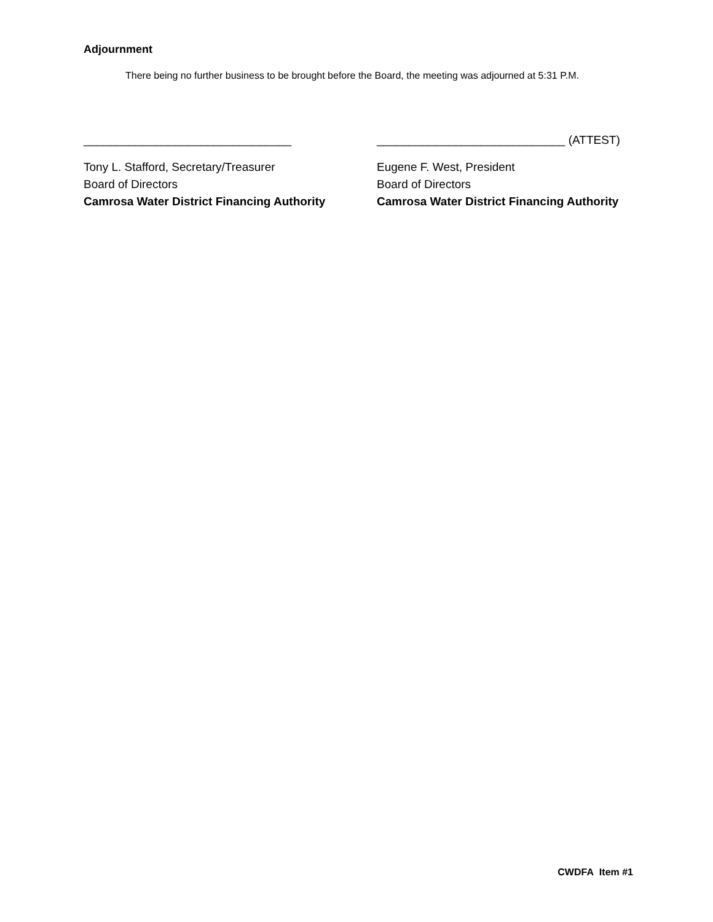Adjournment
There being no further business to be brought before the Board, the meeting was adjourned at 5:31 P.M.
________________________________
Tony L. Stafford, Secretary/Treasurer
Board of Directors
Camrosa Water District Financing Authority
_____________________________ (ATTEST)
Eugene F. West, President
Board of Directors
Camrosa Water District Financing Authority
CWDFA Item #1